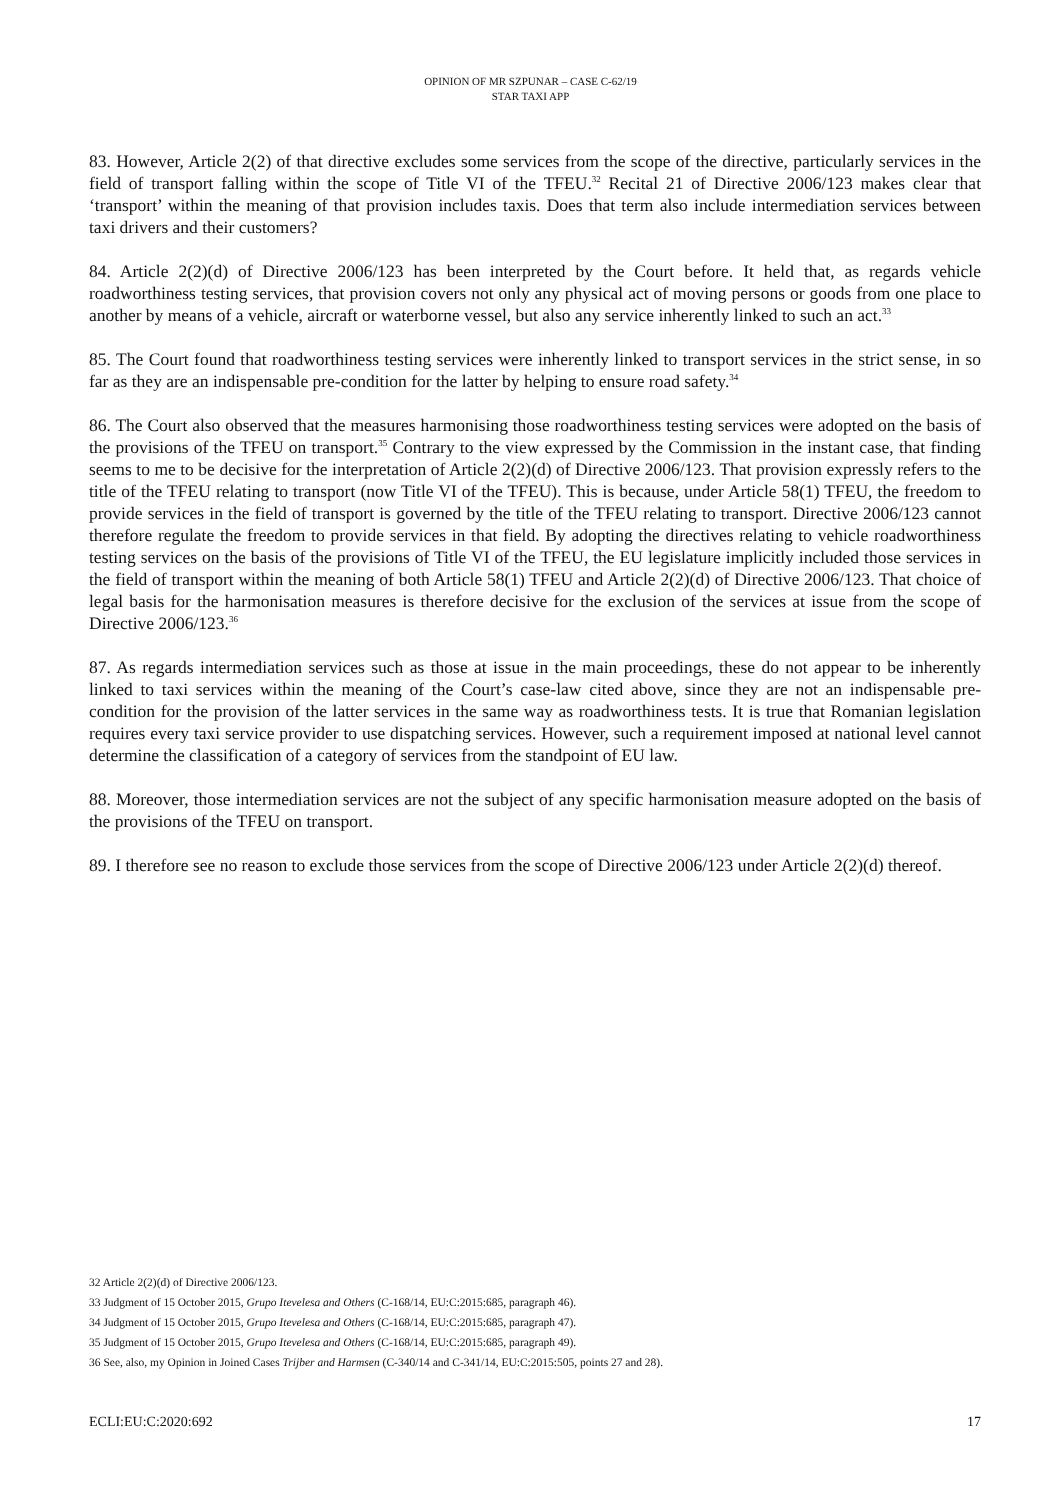OPINION OF MR SZPUNAR – CASE C-62/19
STAR TAXI APP
83. However, Article 2(2) of that directive excludes some services from the scope of the directive, particularly services in the field of transport falling within the scope of Title VI of the TFEU.<sup>32</sup> Recital 21 of Directive 2006/123 makes clear that ‘transport’ within the meaning of that provision includes taxis. Does that term also include intermediation services between taxi drivers and their customers?
84. Article 2(2)(d) of Directive 2006/123 has been interpreted by the Court before. It held that, as regards vehicle roadworthiness testing services, that provision covers not only any physical act of moving persons or goods from one place to another by means of a vehicle, aircraft or waterborne vessel, but also any service inherently linked to such an act.<sup>33</sup>
85. The Court found that roadworthiness testing services were inherently linked to transport services in the strict sense, in so far as they are an indispensable pre-condition for the latter by helping to ensure road safety.<sup>34</sup>
86. The Court also observed that the measures harmonising those roadworthiness testing services were adopted on the basis of the provisions of the TFEU on transport.<sup>35</sup> Contrary to the view expressed by the Commission in the instant case, that finding seems to me to be decisive for the interpretation of Article 2(2)(d) of Directive 2006/123. That provision expressly refers to the title of the TFEU relating to transport (now Title VI of the TFEU). This is because, under Article 58(1) TFEU, the freedom to provide services in the field of transport is governed by the title of the TFEU relating to transport. Directive 2006/123 cannot therefore regulate the freedom to provide services in that field. By adopting the directives relating to vehicle roadworthiness testing services on the basis of the provisions of Title VI of the TFEU, the EU legislature implicitly included those services in the field of transport within the meaning of both Article 58(1) TFEU and Article 2(2)(d) of Directive 2006/123. That choice of legal basis for the harmonisation measures is therefore decisive for the exclusion of the services at issue from the scope of Directive 2006/123.<sup>36</sup>
87. As regards intermediation services such as those at issue in the main proceedings, these do not appear to be inherently linked to taxi services within the meaning of the Court’s case-law cited above, since they are not an indispensable pre-condition for the provision of the latter services in the same way as roadworthiness tests. It is true that Romanian legislation requires every taxi service provider to use dispatching services. However, such a requirement imposed at national level cannot determine the classification of a category of services from the standpoint of EU law.
88. Moreover, those intermediation services are not the subject of any specific harmonisation measure adopted on the basis of the provisions of the TFEU on transport.
89. I therefore see no reason to exclude those services from the scope of Directive 2006/123 under Article 2(2)(d) thereof.
32 Article 2(2)(d) of Directive 2006/123.
33 Judgment of 15 October 2015, Grupo Itevelesa and Others (C-168/14, EU:C:2015:685, paragraph 46).
34 Judgment of 15 October 2015, Grupo Itevelesa and Others (C-168/14, EU:C:2015:685, paragraph 47).
35 Judgment of 15 October 2015, Grupo Itevelesa and Others (C-168/14, EU:C:2015:685, paragraph 49).
36 See, also, my Opinion in Joined Cases Trijber and Harmsen (C-340/14 and C-341/14, EU:C:2015:505, points 27 and 28).
ECLI:EU:C:2020:692 17